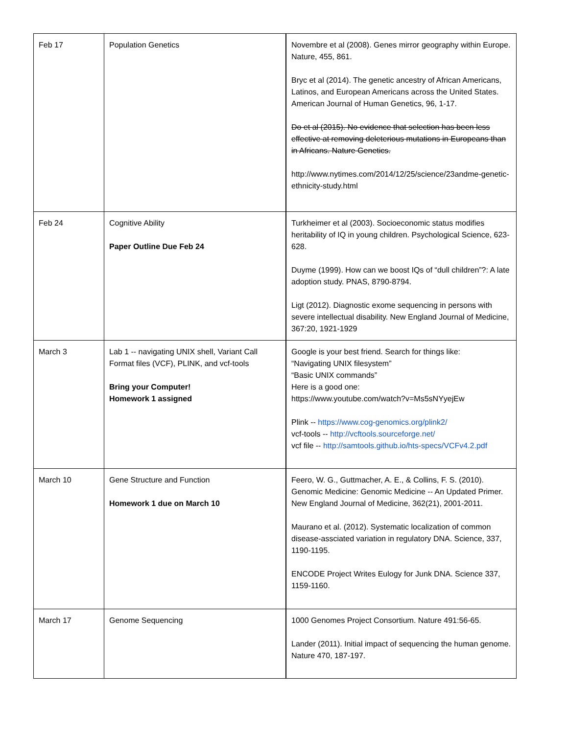| Feb 17 | Population Genetics | Novembre et al (2008). Genes mirror geography within Europe. Nature, 455, 861. Bryc et al (2014). The genetic ancestry of African Americans, Latinos, and European Americans across the United States. American Journal of Human Genetics, 96, 1-17. Do et al (2015). No evidence that selection has been less effective at removing deleterious mutations in Europeans than in Africans. Nature Genetics. http://www.nytimes.com/2014/12/25/science/23andme-genetic-ethnicity-study.html |
| Feb 24 | Cognitive Ability Paper Outline Due Feb 24 | Turkheimer et al (2003). Socioeconomic status modifies heritability of IQ in young children. Psychological Science, 623-628. Duyme (1999). How can we boost IQs of “dull children”?: A late adoption study. PNAS, 8790-8794. Ligt (2012). Diagnostic exome sequencing in persons with severe intellectual disability. New England Journal of Medicine, 367:20, 1921-1929 |
| March 3 | Lab 1 -- navigating UNIX shell, Variant Call Format files (VCF), PLINK, and vcf-tools Bring your Computer! Homework 1 assigned | Google is your best friend. Search for things like: “Navigating UNIX filesystem” “Basic UNIX commands” Here is a good one: https://www.youtube.com/watch?v=Ms5sNYyejEw Plink -- https://www.cog-genomics.org/plink2/ vcf-tools -- http://vcftools.sourceforge.net/ vcf file -- http://samtools.github.io/hts-specs/VCFv4.2.pdf |
| March 10 | Gene Structure and Function Homework 1 due on March 10 | Feero, W. G., Guttmacher, A. E., & Collins, F. S. (2010). Genomic Medicine: Genomic Medicine -- An Updated Primer. New England Journal of Medicine, 362(21), 2001-2011. Maurano et al. (2012). Systematic localization of common disease-assciated variation in regulatory DNA. Science, 337, 1190-1195. ENCODE Project Writes Eulogy for Junk DNA. Science 337, 1159-1160. |
| March 17 | Genome Sequencing | 1000 Genomes Project Consortium. Nature 491:56-65. Lander (2011). Initial impact of sequencing the human genome. Nature 470, 187-197. |